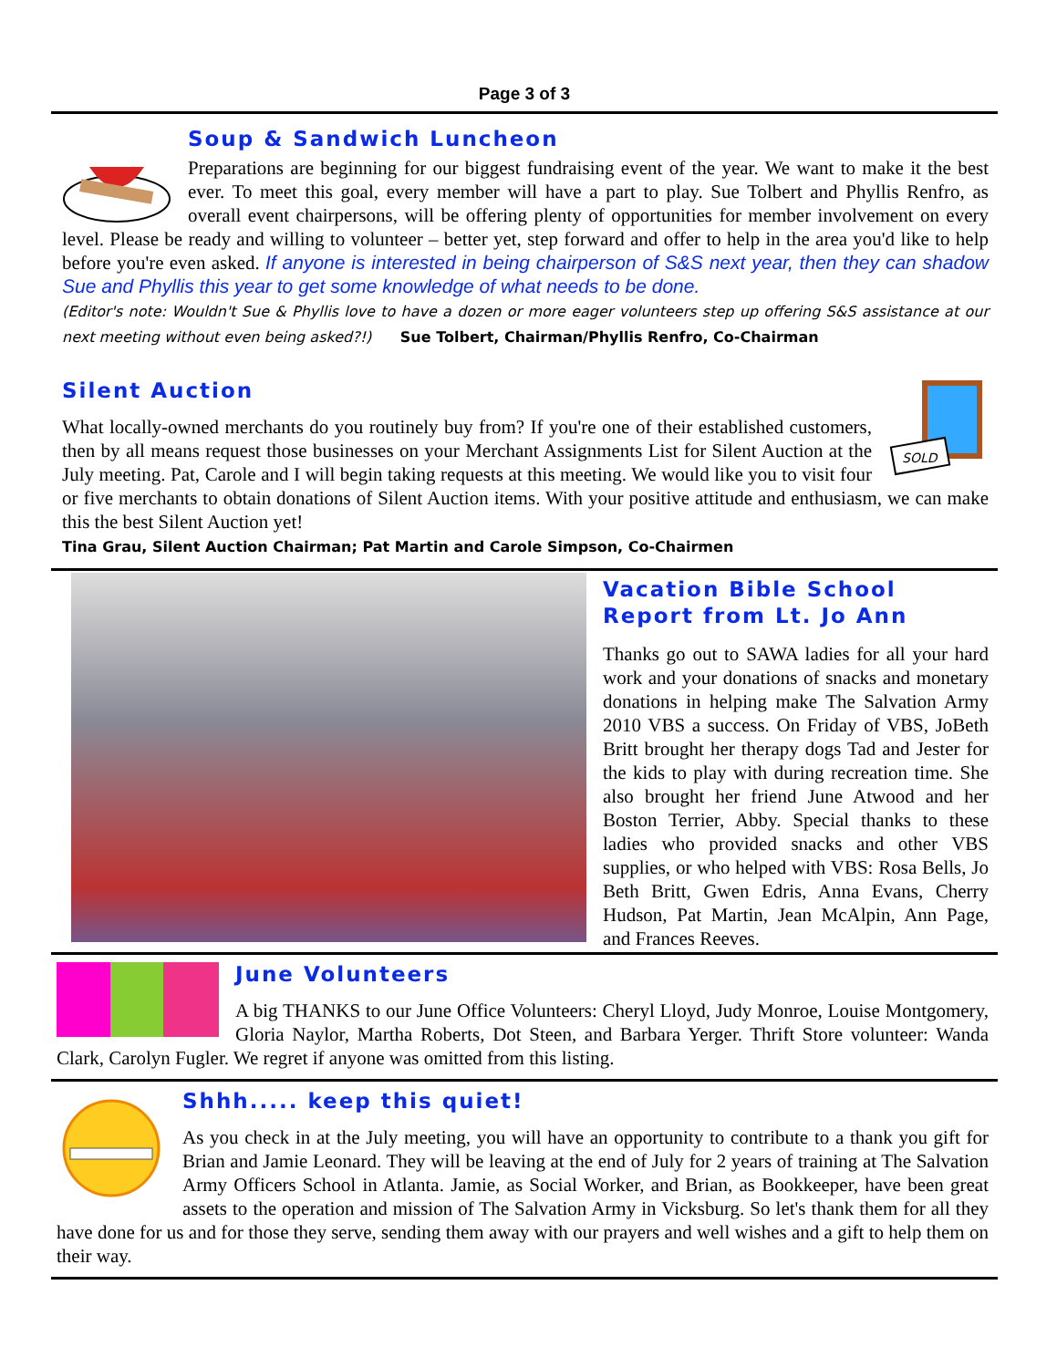Page 3 of 3
Soup & Sandwich Luncheon
Preparations are beginning for our biggest fundraising event of the year. We want to make it the best ever. To meet this goal, every member will have a part to play. Sue Tolbert and Phyllis Renfro, as overall event chairpersons, will be offering plenty of opportunities for member involvement on every level. Please be ready and willing to volunteer – better yet, step forward and offer to help in the area you'd like to help before you're even asked. If anyone is interested in being chairperson of S&S next year, then they can shadow Sue and Phyllis this year to get some knowledge of what needs to be done.
(Editor's note: Wouldn't Sue & Phyllis love to have a dozen or more eager volunteers step up offering S&S assistance at our next meeting without even being asked?!) Sue Tolbert, Chairman/Phyllis Renfro, Co-Chairman
SOLD
Silent Auction
What locally-owned merchants do you routinely buy from? If you're one of their established customers, then by all means request those businesses on your Merchant Assignments List for Silent Auction at the July meeting. Pat, Carole and I will begin taking requests at this meeting. We would like you to visit four or five merchants to obtain donations of Silent Auction items. With your positive attitude and enthusiasm, we can make this the best Silent Auction yet!
Tina Grau, Silent Auction Chairman; Pat Martin and Carole Simpson, Co-Chairmen
Vacation Bible School Report from Lt. Jo Ann
Thanks go out to SAWA ladies for all your hard work and your donations of snacks and monetary donations in helping make The Salvation Army 2010 VBS a success. On Friday of VBS, JoBeth Britt brought her therapy dogs Tad and Jester for the kids to play with during recreation time. She also brought her friend June Atwood and her Boston Terrier, Abby. Special thanks to these ladies who provided snacks and other VBS supplies, or who helped with VBS: Rosa Bells, Jo Beth Britt, Gwen Edris, Anna Evans, Cherry Hudson, Pat Martin, Jean McAlpin, Ann Page, and Frances Reeves.
June Volunteers
A big THANKS to our June Office Volunteers: Cheryl Lloyd, Judy Monroe, Louise Montgomery, Gloria Naylor, Martha Roberts, Dot Steen, and Barbara Yerger. Thrift Store volunteer: Wanda Clark, Carolyn Fugler. We regret if anyone was omitted from this listing.
Shhh..... keep this quiet!
As you check in at the July meeting, you will have an opportunity to contribute to a thank you gift for Brian and Jamie Leonard. They will be leaving at the end of July for 2 years of training at The Salvation Army Officers School in Atlanta. Jamie, as Social Worker, and Brian, as Bookkeeper, have been great assets to the operation and mission of The Salvation Army in Vicksburg. So let's thank them for all they have done for us and for those they serve, sending them away with our prayers and well wishes and a gift to help them on their way.